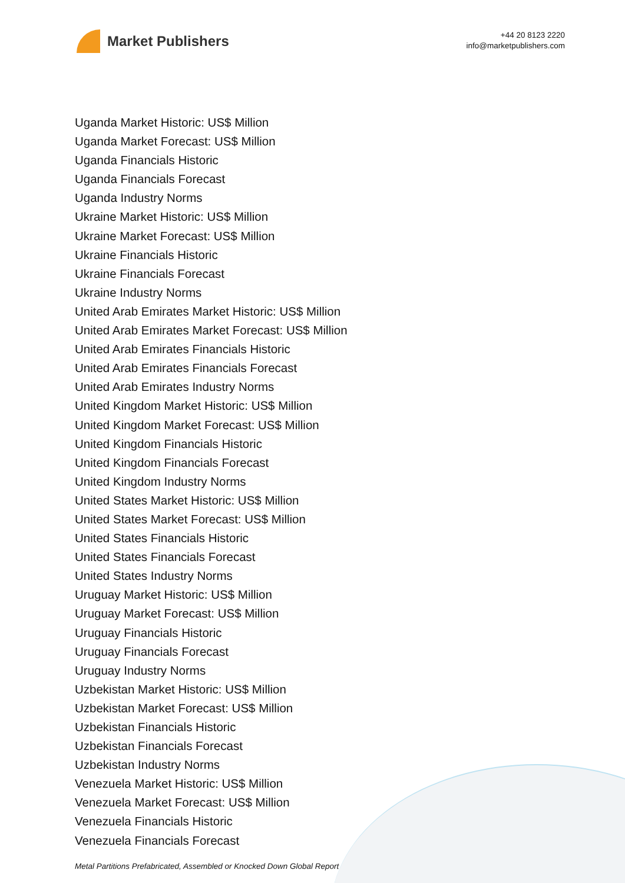Market Publishers
+44 20 8123 2220
info@marketpublishers.com
Uganda Market Historic: US$ Million
Uganda Market Forecast: US$ Million
Uganda Financials Historic
Uganda Financials Forecast
Uganda Industry Norms
Ukraine Market Historic: US$ Million
Ukraine Market Forecast: US$ Million
Ukraine Financials Historic
Ukraine Financials Forecast
Ukraine Industry Norms
United Arab Emirates Market Historic: US$ Million
United Arab Emirates Market Forecast: US$ Million
United Arab Emirates Financials Historic
United Arab Emirates Financials Forecast
United Arab Emirates Industry Norms
United Kingdom Market Historic: US$ Million
United Kingdom Market Forecast: US$ Million
United Kingdom Financials Historic
United Kingdom Financials Forecast
United Kingdom Industry Norms
United States Market Historic: US$ Million
United States Market Forecast: US$ Million
United States Financials Historic
United States Financials Forecast
United States Industry Norms
Uruguay Market Historic: US$ Million
Uruguay Market Forecast: US$ Million
Uruguay Financials Historic
Uruguay Financials Forecast
Uruguay Industry Norms
Uzbekistan Market Historic: US$ Million
Uzbekistan Market Forecast: US$ Million
Uzbekistan Financials Historic
Uzbekistan Financials Forecast
Uzbekistan Industry Norms
Venezuela Market Historic: US$ Million
Venezuela Market Forecast: US$ Million
Venezuela Financials Historic
Venezuela Financials Forecast
Metal Partitions Prefabricated, Assembled or Knocked Down Global Report